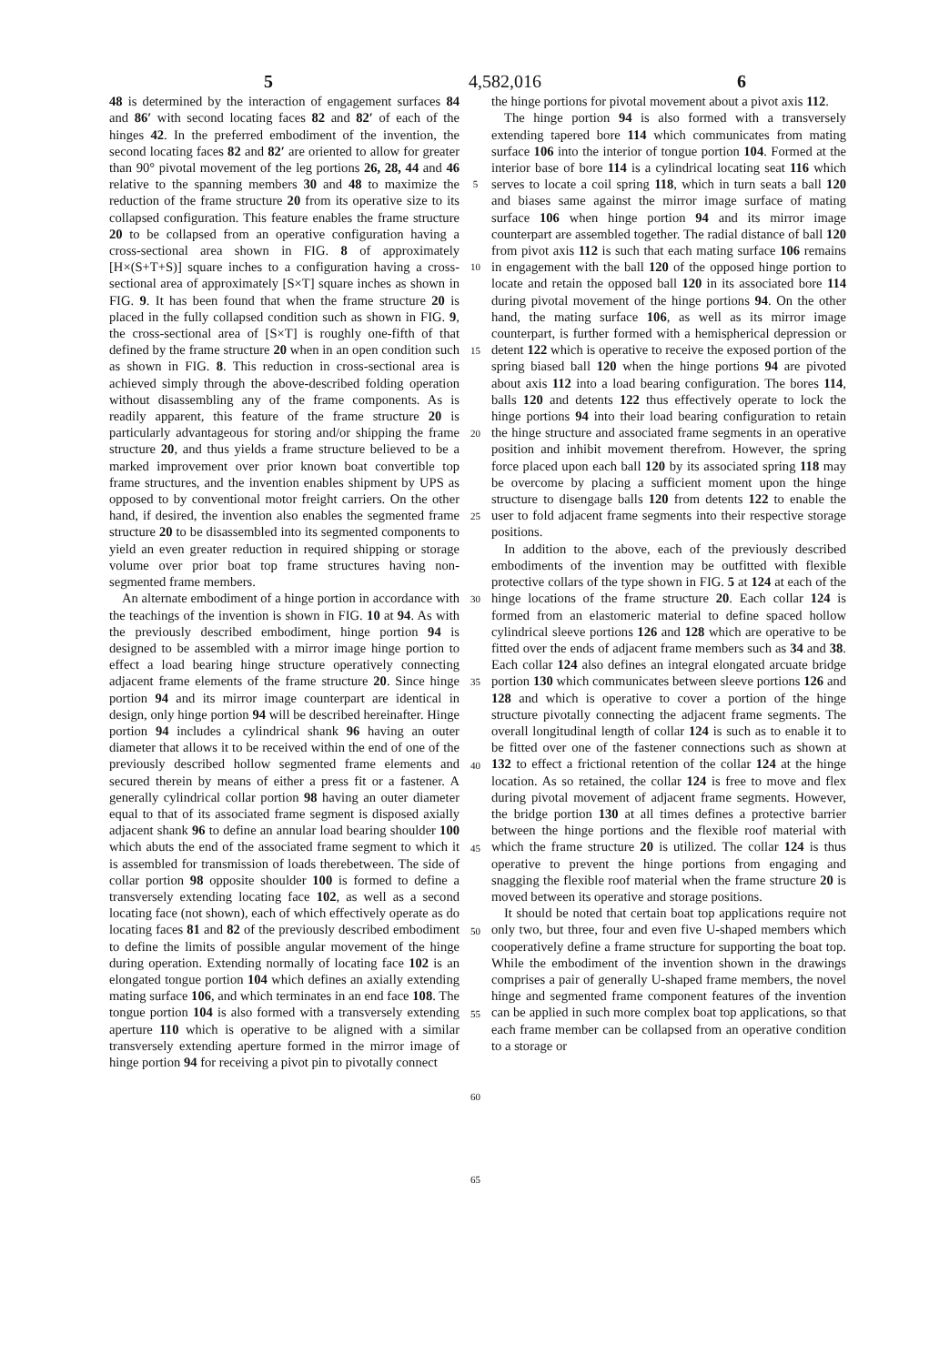5 4,582,016 6
48 is determined by the interaction of engagement surfaces 84 and 86′ with second locating faces 82 and 82′ of each of the hinges 42. In the preferred embodiment of the invention, the second locating faces 82 and 82′ are oriented to allow for greater than 90° pivotal movement of the leg portions 26, 28, 44 and 46 relative to the spanning members 30 and 48 to maximize the reduction of the frame structure 20 from its operative size to its collapsed configuration. This feature enables the frame structure 20 to be collapsed from an operative configuration having a cross-sectional area shown in FIG. 8 of approximately [H×(S+T+S)] square inches to a configuration having a cross-sectional area of approximately [S×T] square inches as shown in FIG. 9. It has been found that when the frame structure 20 is placed in the fully collapsed condition such as shown in FIG. 9, the cross-sectional area of [S×T] is roughly one-fifth of that defined by the frame structure 20 when in an open condition such as shown in FIG. 8. This reduction in cross-sectional area is achieved simply through the above-described folding operation without disassembling any of the frame components. As is readily apparent, this feature of the frame structure 20 is particularly advantageous for storing and/or shipping the frame structure 20, and thus yields a frame structure believed to be a marked improvement over prior known boat convertible top frame structures, and the invention enables shipment by UPS as opposed to by conventional motor freight carriers. On the other hand, if desired, the invention also enables the segmented frame structure 20 to be disassembled into its segmented components to yield an even greater reduction in required shipping or storage volume over prior boat top frame structures having non-segmented frame members.
An alternate embodiment of a hinge portion in accordance with the teachings of the invention is shown in FIG. 10 at 94. As with the previously described embodiment, hinge portion 94 is designed to be assembled with a mirror image hinge portion to effect a load bearing hinge structure operatively connecting adjacent frame elements of the frame structure 20. Since hinge portion 94 and its mirror image counterpart are identical in design, only hinge portion 94 will be described hereinafter. Hinge portion 94 includes a cylindrical shank 96 having an outer diameter that allows it to be received within the end of one of the previously described hollow segmented frame elements and secured therein by means of either a press fit or a fastener. A generally cylindrical collar portion 98 having an outer diameter equal to that of its associated frame segment is disposed axially adjacent shank 96 to define an annular load bearing shoulder 100 which abuts the end of the associated frame segment to which it is assembled for transmission of loads therebetween. The side of collar portion 98 opposite shoulder 100 is formed to define a transversely extending locating face 102, as well as a second locating face (not shown), each of which effectively operate as do locating faces 81 and 82 of the previously described embodiment to define the limits of possible angular movement of the hinge during operation. Extending normally of locating face 102 is an elongated tongue portion 104 which defines an axially extending mating surface 106, and which terminates in an end face 108. The tongue portion 104 is also formed with a transversely extending aperture 110 which is operative to be aligned with a similar transversely extending aperture formed in the mirror image of hinge portion 94 for receiving a pivot pin to pivotally connect
5
10
15
20
25
30
35
40
45
50
55
60
65
the hinge portions for pivotal movement about a pivot axis 112.
The hinge portion 94 is also formed with a transversely extending tapered bore 114 which communicates from mating surface 106 into the interior of tongue portion 104. Formed at the interior base of bore 114 is a cylindrical locating seat 116 which serves to locate a coil spring 118, which in turn seats a ball 120 and biases same against the mirror image surface of mating surface 106 when hinge portion 94 and its mirror image counterpart are assembled together. The radial distance of ball 120 from pivot axis 112 is such that each mating surface 106 remains in engagement with the ball 120 of the opposed hinge portion to locate and retain the opposed ball 120 in its associated bore 114 during pivotal movement of the hinge portions 94. On the other hand, the mating surface 106, as well as its mirror image counterpart, is further formed with a hemispherical depression or detent 122 which is operative to receive the exposed portion of the spring biased ball 120 when the hinge portions 94 are pivoted about axis 112 into a load bearing configuration. The bores 114, balls 120 and detents 122 thus effectively operate to lock the hinge portions 94 into their load bearing configuration to retain the hinge structure and associated frame segments in an operative position and inhibit movement therefrom. However, the spring force placed upon each ball 120 by its associated spring 118 may be overcome by placing a sufficient moment upon the hinge structure to disengage balls 120 from detents 122 to enable the user to fold adjacent frame segments into their respective storage positions.
In addition to the above, each of the previously described embodiments of the invention may be outfitted with flexible protective collars of the type shown in FIG. 5 at 124 at each of the hinge locations of the frame structure 20. Each collar 124 is formed from an elastomeric material to define spaced hollow cylindrical sleeve portions 126 and 128 which are operative to be fitted over the ends of adjacent frame members such as 34 and 38. Each collar 124 also defines an integral elongated arcuate bridge portion 130 which communicates between sleeve portions 126 and 128 and which is operative to cover a portion of the hinge structure pivotally connecting the adjacent frame segments. The overall longitudinal length of collar 124 is such as to enable it to be fitted over one of the fastener connections such as shown at 132 to effect a frictional retention of the collar 124 at the hinge location. As so retained, the collar 124 is free to move and flex during pivotal movement of adjacent frame segments. However, the bridge portion 130 at all times defines a protective barrier between the hinge portions and the flexible roof material with which the frame structure 20 is utilized. The collar 124 is thus operative to prevent the hinge portions from engaging and snagging the flexible roof material when the frame structure 20 is moved between its operative and storage positions.
It should be noted that certain boat top applications require not only two, but three, four and even five U-shaped members which cooperatively define a frame structure for supporting the boat top. While the embodiment of the invention shown in the drawings comprises a pair of generally U-shaped frame members, the novel hinge and segmented frame component features of the invention can be applied in such more complex boat top applications, so that each frame member can be collapsed from an operative condition to a storage or